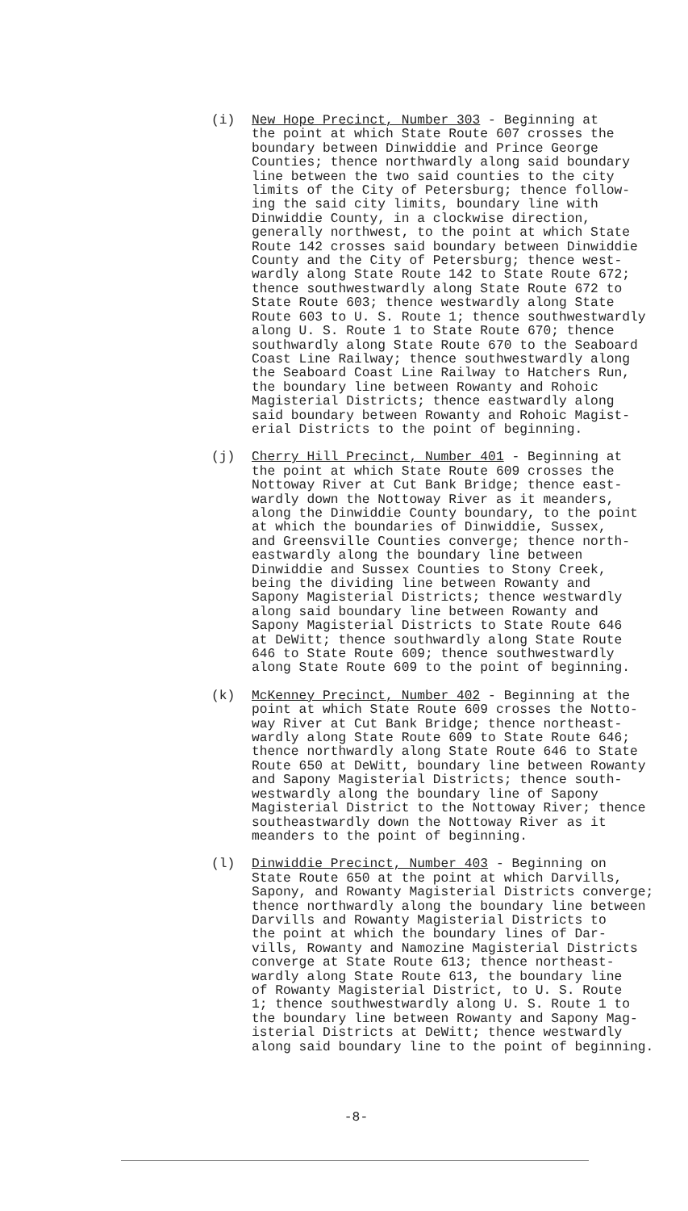(i) New Hope Precinct, Number 303 - Beginning at the point at which State Route 607 crosses the boundary between Dinwiddie and Prince George Counties; thence northwardly along said boundary line between the two said counties to the city limits of the City of Petersburg; thence follow- ing the said city limits, boundary line with Dinwiddie County, in a clockwise direction, generally northwest, to the point at which State Route 142 crosses said boundary between Dinwiddie County and the City of Petersburg; thence west- wardly along State Route 142 to State Route 672; thence southwestwardly along State Route 672 to State Route 603; thence westwardly along State Route 603 to U. S. Route 1; thence southwestwardly along U. S. Route 1 to State Route 670; thence southwardly along State Route 670 to the Seaboard Coast Line Railway; thence southwestwardly along the Seaboard Coast Line Railway to Hatchers Run, the boundary line between Rowanty and Rohoic Magisterial Districts; thence eastwardly along said boundary between Rowanty and Rohoic Magist- erial Districts to the point of beginning.
(j) Cherry Hill Precinct, Number 401 - Beginning at the point at which State Route 609 crosses the Nottoway River at Cut Bank Bridge; thence east- wardly down the Nottoway River as it meanders, along the Dinwiddie County boundary, to the point at which the boundaries of Dinwiddie, Sussex, and Greensville Counties converge; thence north- eastwardly along the boundary line between Dinwiddie and Sussex Counties to Stony Creek, being the dividing line between Rowanty and Sapony Magisterial Districts; thence westwardly along said boundary line between Rowanty and Sapony Magisterial Districts to State Route 646 at DeWitt; thence southwardly along State Route 646 to State Route 609; thence southwestwardly along State Route 609 to the point of beginning.
(k) McKenney Precinct, Number 402 - Beginning at the point at which State Route 609 crosses the Notto- way River at Cut Bank Bridge; thence northeast- wardly along State Route 609 to State Route 646; thence northwardly along State Route 646 to State Route 650 at DeWitt, boundary line between Rowanty and Sapony Magisterial Districts; thence south- westwardly along the boundary line of Sapony Magisterial District to the Nottoway River; thence southeastwardly down the Nottoway River as it meanders to the point of beginning.
(l) Dinwiddie Precinct, Number 403 - Beginning on State Route 650 at the point at which Darvills, Sapony, and Rowanty Magisterial Districts converge; thence northwardly along the boundary line between Darvills and Rowanty Magisterial Districts to the point at which the boundary lines of Dar- vills, Rowanty and Namozine Magisterial Districts converge at State Route 613; thence northeast- wardly along State Route 613, the boundary line of Rowanty Magisterial District, to U. S. Route 1; thence southwestwardly along U. S. Route 1 to the boundary line between Rowanty and Sapony Mag- isterial Districts at DeWitt; thence westwardly along said boundary line to the point of beginning.
-8-